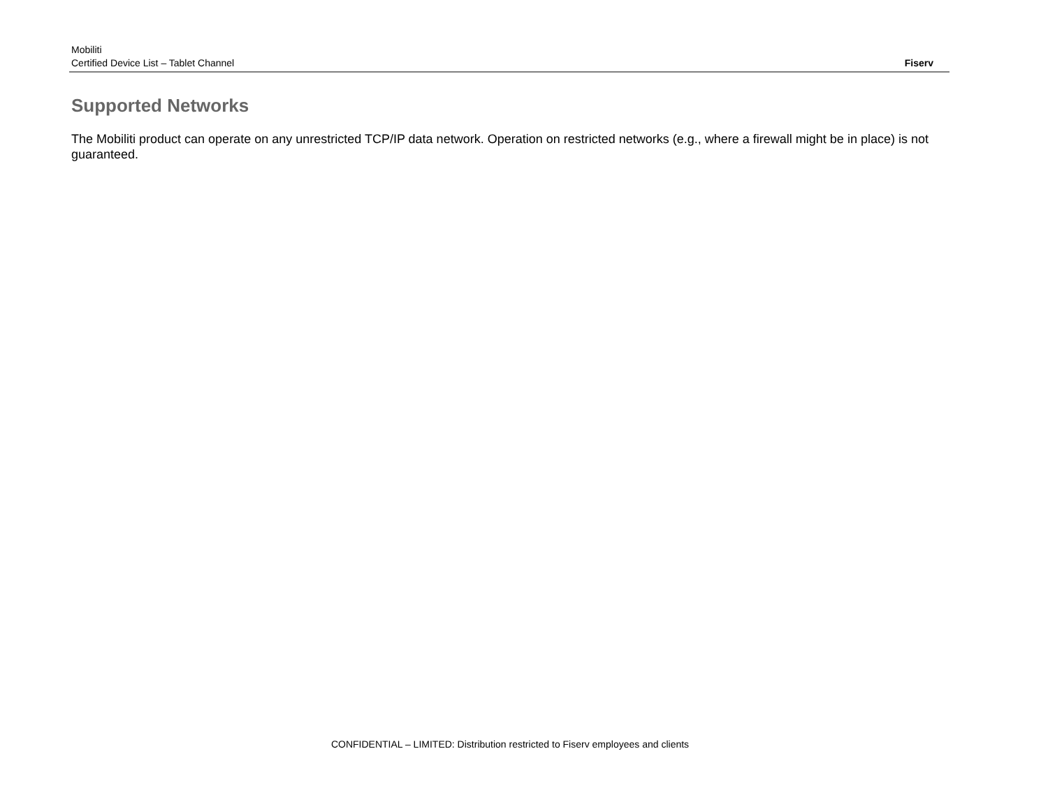Mobiliti
Certified Device List – Tablet Channel
Fiserv
Supported Networks
The Mobiliti product can operate on any unrestricted TCP/IP data network. Operation on restricted networks (e.g., where a firewall might be in place) is not guaranteed.
CONFIDENTIAL – LIMITED: Distribution restricted to Fiserv employees and clients